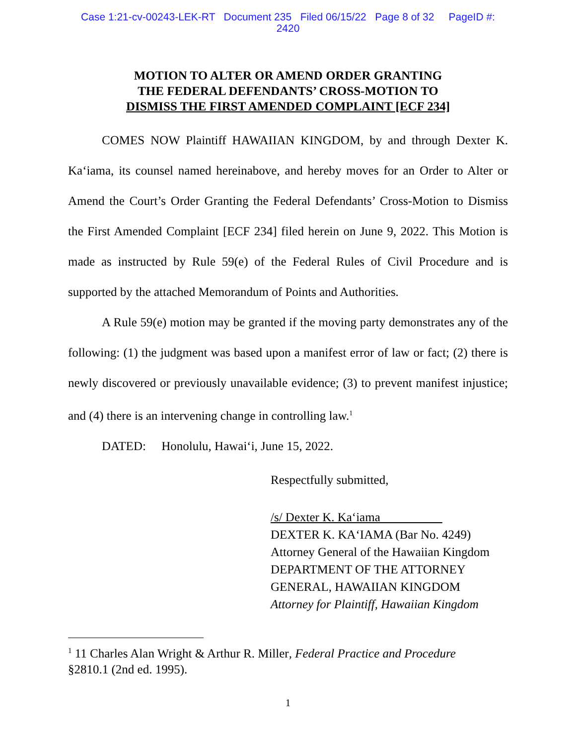Case 1:21-cv-00243-LEK-RT Document 235 Filed 06/15/22 Page 8 of 32 PageID #:
2420
MOTION TO ALTER OR AMEND ORDER GRANTING
THE FEDERAL DEFENDANTS’ CROSS-MOTION TO
DISMISS THE FIRST AMENDED COMPLAINT [ECF 234]
COMES NOW Plaintiff HAWAIIAN KINGDOM, by and through Dexter K. Ka‘iama, its counsel named hereinabove, and hereby moves for an Order to Alter or Amend the Court’s Order Granting the Federal Defendants’ Cross-Motion to Dismiss the First Amended Complaint [ECF 234] filed herein on June 9, 2022. This Motion is made as instructed by Rule 59(e) of the Federal Rules of Civil Procedure and is supported by the attached Memorandum of Points and Authorities.
A Rule 59(e) motion may be granted if the moving party demonstrates any of the following: (1) the judgment was based upon a manifest error of law or fact; (2) there is newly discovered or previously unavailable evidence; (3) to prevent manifest injustice; and (4) there is an intervening change in controlling law.<sup>1</sup>
DATED: Honolulu, Hawai‘i, June 15, 2022.
Respectfully submitted,
/s/ Dexter K. Ka‘iama
DEXTER K. KA‘IAMA (Bar No. 4249)
Attorney General of the Hawaiian Kingdom
DEPARTMENT OF THE ATTORNEY
GENERAL, HAWAIIAN KINGDOM
Attorney for Plaintiff, Hawaiian Kingdom
<sup>1</sup> 11 Charles Alan Wright & Arthur R. Miller, Federal Practice and Procedure
§2810.1 (2nd ed. 1995).
1